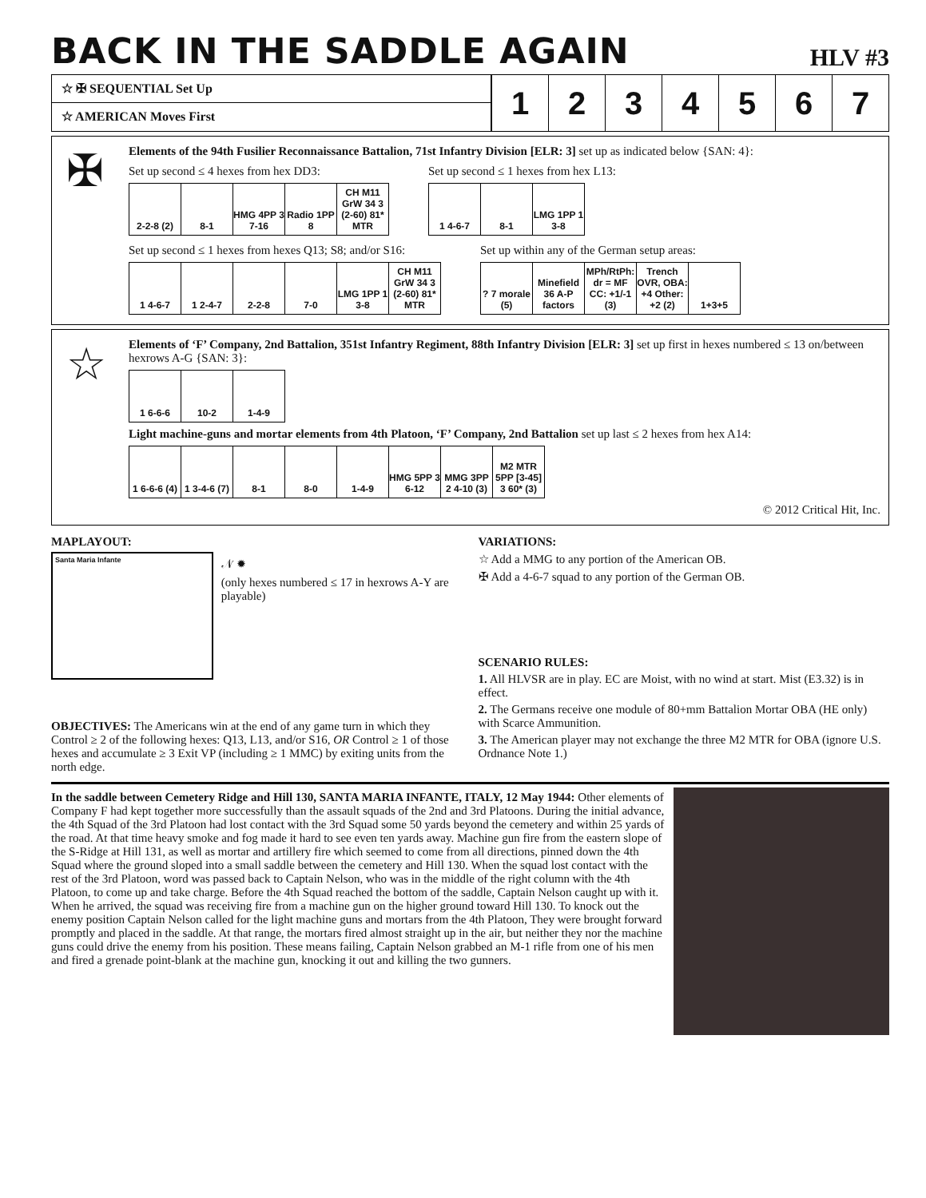BACK IN THE SADDLE AGAIN
HLV #3
☆ ✠ SEQUENTIAL Set Up
☆ AMERICAN Moves First
1 2 3 4 5 6 7
✠
Elements of the 94th Fusilier Reconnaissance Battalion, 71st Infantry Division [ELR: 3] set up as indicated below {SAN: 4}:
Set up second ≤ 4 hexes from hex DD3:
2-2-8 (2) 8-1 HMG 4PP 3 7-16
Radio 1PP 8
CH M11 GrW 34 3 (2-60) 81* MTR
Set up second ≤ 1 hexes from hex L13:
1 4-6-7 8-1 LMG 1PP 1 3-8
Set up second ≤ 1 hexes from hexes Q13; S8; and/or S16:
1 4-6-7 1 2-4-7 2-2-8 7-0 LMG 1PP 1 3-8
CH M11 GrW 34 3 (2-60) 81* MTR
Set up within any of the German setup areas:
? 7 morale (5)
Minefield 36 A-P factors
MPh/RtPh: dr = MF CC: +1/-1 (3)
Trench OVR, OBA: +4 Other: +2 (2)
1+3+5
☆
Elements of ‘F’ Company, 2nd Battalion, 351st Infantry Regiment, 88th Infantry Division [ELR: 3] set up first in hexes numbered ≤ 13 on/between hexrows A-G {SAN: 3}:
1 6-6-6 10-2 1-4-9
Light machine-guns and mortar elements from 4th Platoon, ‘F’ Company, 2nd Battalion set up last ≤ 2 hexes from hex A14:
1 6-6-6 (4)
1 3-4-6 (7)
8-1 8-0 1-4-9 HMG 5PP 3 6-12
MMG 3PP 2 4-10 (3)
M2 MTR 5PP [3-45] 3 60* (3)
© 2012 Critical Hit, Inc.
MAPLAYOUT:
Santa Maria Infante
𝒩 ✹
(only hexes numbered ≤ 17 in hexrows A-Y are playable)
OBJECTIVES: The Americans win at the end of any game turn in which they Control ≥ 2 of the following hexes: Q13, L13, and/or S16, OR Control ≥ 1 of those hexes and accumulate ≥ 3 Exit VP (including ≥ 1 MMC) by exiting units from the north edge.
VARIATIONS:
☆ Add a MMG to any portion of the American OB.
✠ Add a 4-6-7 squad to any portion of the German OB.
SCENARIO RULES:
1. All HLVSR are in play. EC are Moist, with no wind at start. Mist (E3.32) is in effect.
2. The Germans receive one module of 80+mm Battalion Mortar OBA (HE only) with Scarce Ammunition.
3. The American player may not exchange the three M2 MTR for OBA (ignore U.S. Ordnance Note 1.)
In the saddle between Cemetery Ridge and Hill 130, SANTA MARIA INFANTE, ITALY, 12 May 1944: Other elements of Company F had kept together more successfully than the assault squads of the 2nd and 3rd Platoons. During the initial advance, the 4th Squad of the 3rd Platoon had lost contact with the 3rd Squad some 50 yards beyond the cemetery and within 25 yards of the road. At that time heavy smoke and fog made it hard to see even ten yards away. Machine gun fire from the eastern slope of the S-Ridge at Hill 131, as well as mortar and artillery fire which seemed to come from all directions, pinned down the 4th Squad where the ground sloped into a small saddle between the cemetery and Hill 130. When the squad lost contact with the rest of the 3rd Platoon, word was passed back to Captain Nelson, who was in the middle of the right column with the 4th Platoon, to come up and take charge. Before the 4th Squad reached the bottom of the saddle, Captain Nelson caught up with it. When he arrived, the squad was receiving fire from a machine gun on the higher ground toward Hill 130. To knock out the enemy position Captain Nelson called for the light machine guns and mortars from the 4th Platoon, They were brought forward promptly and placed in the saddle. At that range, the mortars fired almost straight up in the air, but neither they nor the machine guns could drive the enemy from his position. These means failing, Captain Nelson grabbed an M-1 rifle from one of his men and fired a grenade point-blank at the machine gun, knocking it out and killing the two gunners.